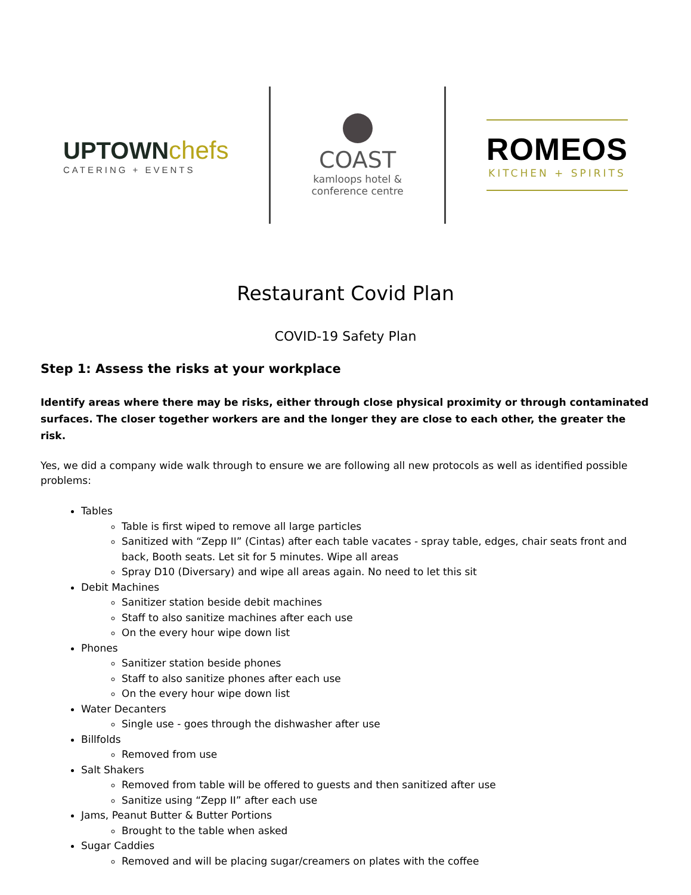UPTOWN chefs
CATERING + EVENTS
COAST
kamloops hotel &
conference centre
ROMEOS
KITCHEN + SPIRITS
Restaurant Covid Plan
COVID-19 Safety Plan
Step 1: Assess the risks at your workplace
Identify areas where there may be risks, either through close physical proximity or through contaminated surfaces. The closer together workers are and the longer they are close to each other, the greater the risk.
Yes, we did a company wide walk through to ensure we are following all new protocols as well as identified possible problems:
Tables
Table is first wiped to remove all large particles
Sanitized with “Zepp II” (Cintas) after each table vacates - spray table, edges, chair seats front and back, Booth seats. Let sit for 5 minutes. Wipe all areas
Spray D10 (Diversary) and wipe all areas again. No need to let this sit
Debit Machines
Sanitizer station beside debit machines
Staff to also sanitize machines after each use
On the every hour wipe down list
Phones
Sanitizer station beside phones
Staff to also sanitize phones after each use
On the every hour wipe down list
Water Decanters
Single use - goes through the dishwasher after use
Billfolds
Removed from use
Salt Shakers
Removed from table will be offered to guests and then sanitized after use
Sanitize using “Zepp II” after each use
Jams, Peanut Butter & Butter Portions
Brought to the table when asked
Sugar Caddies
Removed and will be placing sugar/creamers on plates with the coffee